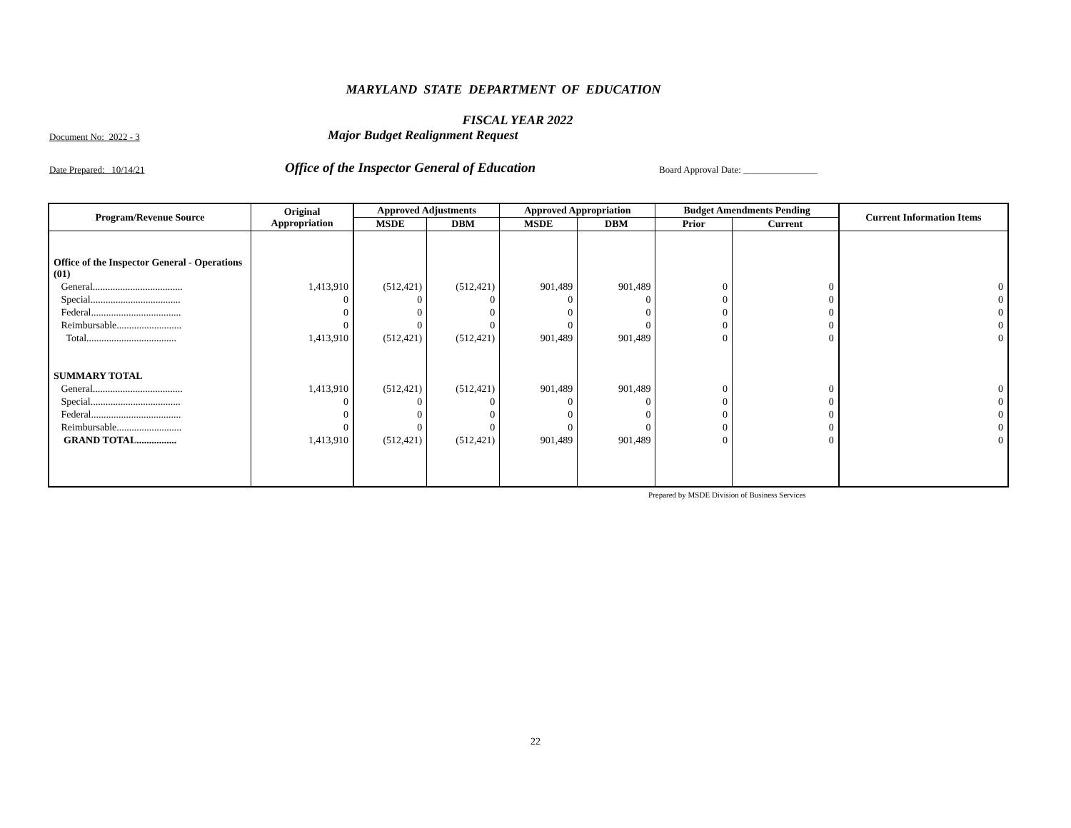MARYLAND STATE DEPARTMENT OF EDUCATION
FISCAL YEAR 2022
Document No: 2022 - 3 Major Budget Realignment Request
Date Prepared: 10/14/21 Office of the Inspector General of Education Board Approval Date: ________________
| Program/Revenue Source | Original Appropriation | Approved Adjustments | | Approved Appropriation | | Budget Amendments Pending | | Current Information Items |
| --- | --- | --- | --- | --- | --- | --- | --- | --- |
| | | MSDE | DBM | MSDE | DBM | Prior | Current | |
| Office of the Inspector General - Operations (01) | | | | | | | | |
| General.................................... | 1,413,910 | (512,421) | (512,421) | 901,489 | 901,489 | 0 | 0 | 0 |
| Special.................................... | 0 | 0 | 0 | 0 | 0 | 0 | 0 | 0 |
| Federal.................................... | 0 | 0 | 0 | 0 | 0 | 0 | 0 | 0 |
| Reimbursable.......................... | 0 | 0 | 0 | 0 | 0 | 0 | 0 | 0 |
| Total.................................... | 1,413,910 | (512,421) | (512,421) | 901,489 | 901,489 | 0 | 0 | 0 |
| SUMMARY TOTAL | | | | | | | | |
| General.................................... | 1,413,910 | (512,421) | (512,421) | 901,489 | 901,489 | 0 | 0 | 0 |
| Special.................................... | 0 | 0 | 0 | 0 | 0 | 0 | 0 | 0 |
| Federal.................................... | 0 | 0 | 0 | 0 | 0 | 0 | 0 | 0 |
| Reimbursable.......................... | 0 | 0 | 0 | 0 | 0 | 0 | 0 | 0 |
| GRAND TOTAL................ | 1,413,910 | (512,421) | (512,421) | 901,489 | 901,489 | 0 | 0 | 0 |
Prepared by MSDE Division of Business Services
22